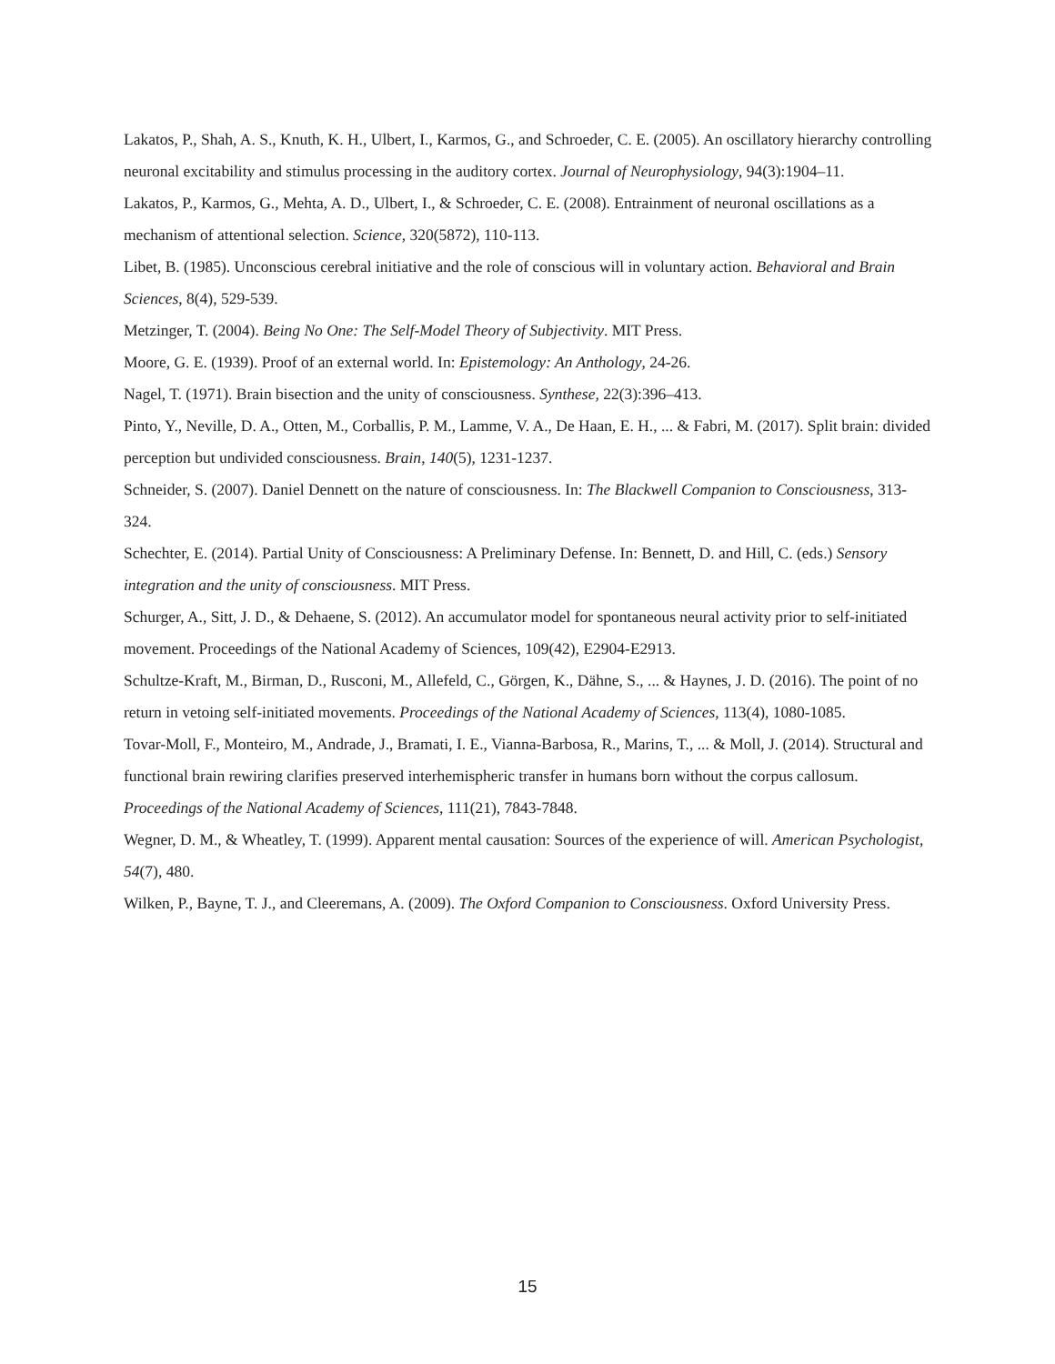Lakatos, P., Shah, A. S., Knuth, K. H., Ulbert, I., Karmos, G., and Schroeder, C. E. (2005). An oscillatory hierarchy controlling neuronal excitability and stimulus processing in the auditory cortex. Journal of Neurophysiology, 94(3):1904–11.
Lakatos, P., Karmos, G., Mehta, A. D., Ulbert, I., & Schroeder, C. E. (2008). Entrainment of neuronal oscillations as a mechanism of attentional selection. Science, 320(5872), 110-113.
Libet, B. (1985). Unconscious cerebral initiative and the role of conscious will in voluntary action. Behavioral and Brain Sciences, 8(4), 529-539.
Metzinger, T. (2004). Being No One: The Self-Model Theory of Subjectivity. MIT Press.
Moore, G. E. (1939). Proof of an external world. In: Epistemology: An Anthology, 24-26.
Nagel, T. (1971). Brain bisection and the unity of consciousness. Synthese, 22(3):396–413.
Pinto, Y., Neville, D. A., Otten, M., Corballis, P. M., Lamme, V. A., De Haan, E. H., ... & Fabri, M. (2017). Split brain: divided perception but undivided consciousness. Brain, 140(5), 1231-1237.
Schneider, S. (2007). Daniel Dennett on the nature of consciousness. In: The Blackwell Companion to Consciousness, 313-324.
Schechter, E. (2014). Partial Unity of Consciousness: A Preliminary Defense. In: Bennett, D. and Hill, C. (eds.) Sensory integration and the unity of consciousness. MIT Press.
Schurger, A., Sitt, J. D., & Dehaene, S. (2012). An accumulator model for spontaneous neural activity prior to self-initiated movement. Proceedings of the National Academy of Sciences, 109(42), E2904-E2913.
Schultze-Kraft, M., Birman, D., Rusconi, M., Allefeld, C., Görgen, K., Dähne, S., ... & Haynes, J. D. (2016). The point of no return in vetoing self-initiated movements. Proceedings of the National Academy of Sciences, 113(4), 1080-1085.
Tovar-Moll, F., Monteiro, M., Andrade, J., Bramati, I. E., Vianna-Barbosa, R., Marins, T., ... & Moll, J. (2014). Structural and functional brain rewiring clarifies preserved interhemispheric transfer in humans born without the corpus callosum. Proceedings of the National Academy of Sciences, 111(21), 7843-7848.
Wegner, D. M., & Wheatley, T. (1999). Apparent mental causation: Sources of the experience of will. American Psychologist, 54(7), 480.
Wilken, P., Bayne, T. J., and Cleeremans, A. (2009). The Oxford Companion to Consciousness. Oxford University Press.
15